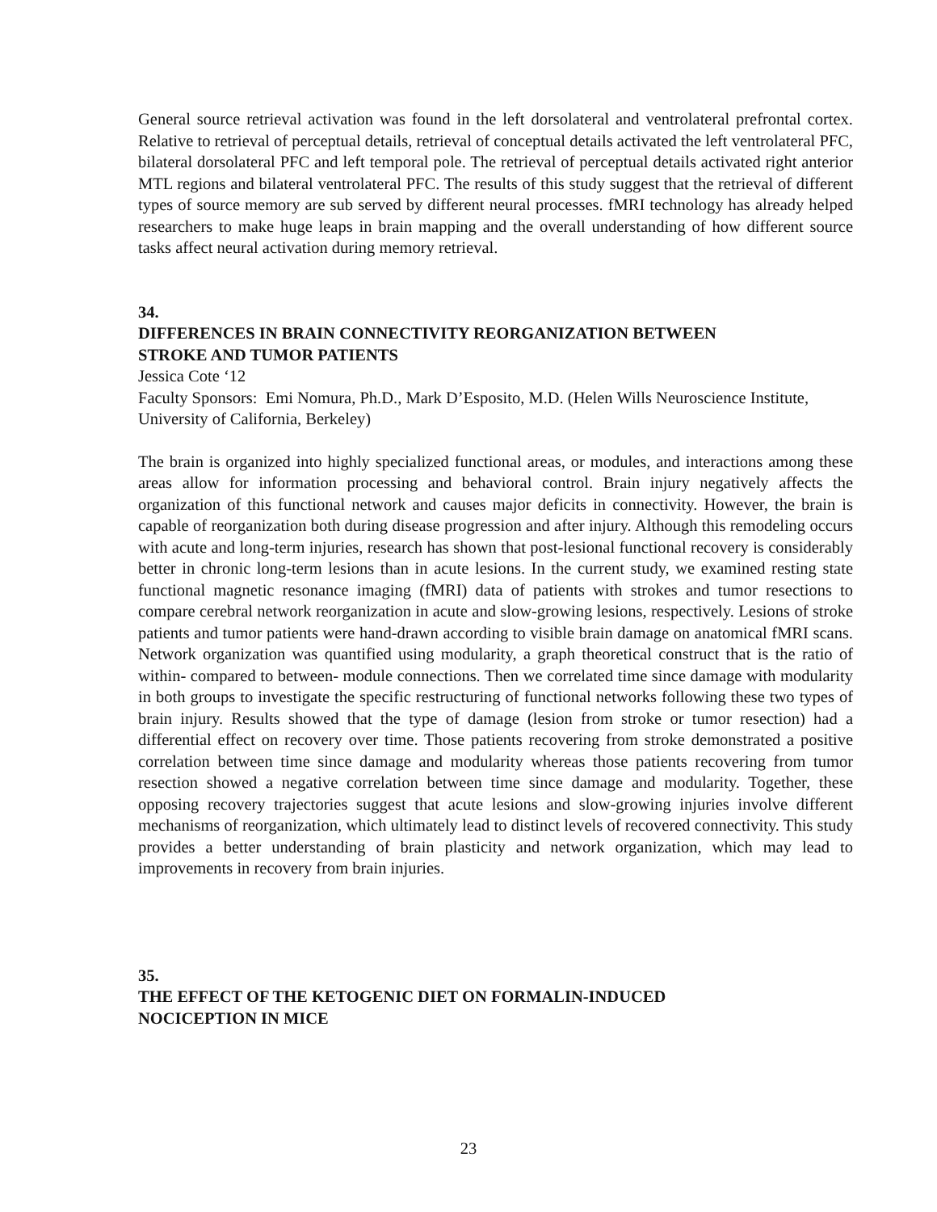General source retrieval activation was found in the left dorsolateral and ventrolateral prefrontal cortex. Relative to retrieval of perceptual details, retrieval of conceptual details activated the left ventrolateral PFC, bilateral dorsolateral PFC and left temporal pole. The retrieval of perceptual details activated right anterior MTL regions and bilateral ventrolateral PFC. The results of this study suggest that the retrieval of different types of source memory are sub served by different neural processes. fMRI technology has already helped researchers to make huge leaps in brain mapping and the overall understanding of how different source tasks affect neural activation during memory retrieval.
34.
DIFFERENCES IN BRAIN CONNECTIVITY REORGANIZATION BETWEEN
STROKE AND TUMOR PATIENTS
Jessica Cote ‘12
Faculty Sponsors: Emi Nomura, Ph.D., Mark D’Esposito, M.D. (Helen Wills Neuroscience Institute, University of California, Berkeley)
The brain is organized into highly specialized functional areas, or modules, and interactions among these areas allow for information processing and behavioral control. Brain injury negatively affects the organization of this functional network and causes major deficits in connectivity. However, the brain is capable of reorganization both during disease progression and after injury. Although this remodeling occurs with acute and long-term injuries, research has shown that post-lesional functional recovery is considerably better in chronic long-term lesions than in acute lesions. In the current study, we examined resting state functional magnetic resonance imaging (fMRI) data of patients with strokes and tumor resections to compare cerebral network reorganization in acute and slow-growing lesions, respectively. Lesions of stroke patients and tumor patients were hand-drawn according to visible brain damage on anatomical fMRI scans. Network organization was quantified using modularity, a graph theoretical construct that is the ratio of within- compared to between- module connections. Then we correlated time since damage with modularity in both groups to investigate the specific restructuring of functional networks following these two types of brain injury. Results showed that the type of damage (lesion from stroke or tumor resection) had a differential effect on recovery over time. Those patients recovering from stroke demonstrated a positive correlation between time since damage and modularity whereas those patients recovering from tumor resection showed a negative correlation between time since damage and modularity. Together, these opposing recovery trajectories suggest that acute lesions and slow-growing injuries involve different mechanisms of reorganization, which ultimately lead to distinct levels of recovered connectivity. This study provides a better understanding of brain plasticity and network organization, which may lead to improvements in recovery from brain injuries.
35.
THE EFFECT OF THE KETOGENIC DIET ON FORMALIN-INDUCED
NOCICEPTION IN MICE
23